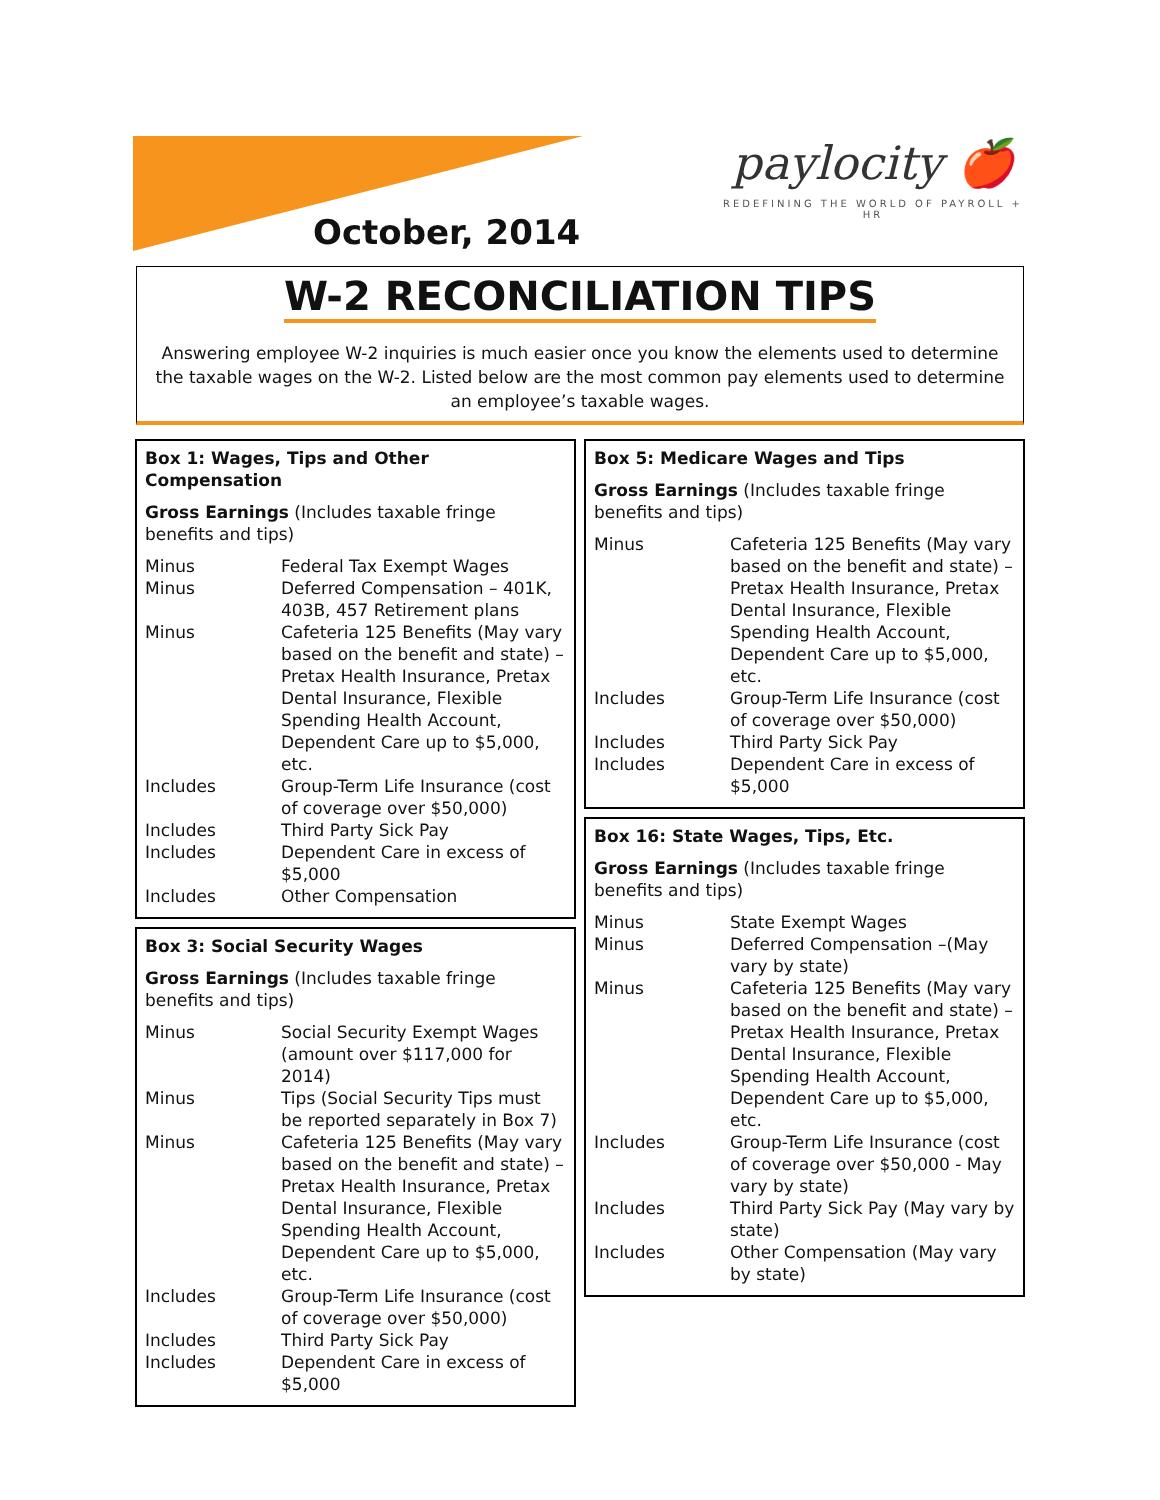October, 2014
paylocity 🍎
REDEFINING THE WORLD OF PAYROLL + HR
W-2 RECONCILIATION TIPS
Answering employee W-2 inquiries is much easier once you know the elements used to determine the taxable wages on the W-2. Listed below are the most common pay elements used to determine an employee’s taxable wages.
Box 1: Wages, Tips and Other Compensation
Gross Earnings (Includes taxable fringe benefits and tips)
| Minus | Federal Tax Exempt Wages |
| Minus | Deferred Compensation – 401K, 403B, 457 Retirement plans |
| Minus | Cafeteria 125 Benefits (May vary based on the benefit and state) – Pretax Health Insurance, Pretax Dental Insurance, Flexible Spending Health Account, Dependent Care up to $5,000, etc. |
| Includes | Group-Term Life Insurance (cost of coverage over $50,000) |
| Includes | Third Party Sick Pay |
| Includes | Dependent Care in excess of $5,000 |
| Includes | Other Compensation |
Box 3: Social Security Wages
Gross Earnings (Includes taxable fringe benefits and tips)
| Minus | Social Security Exempt Wages (amount over $117,000 for 2014) |
| Minus | Tips (Social Security Tips must be reported separately in Box 7) |
| Minus | Cafeteria 125 Benefits (May vary based on the benefit and state) – Pretax Health Insurance, Pretax Dental Insurance, Flexible Spending Health Account, Dependent Care up to $5,000, etc. |
| Includes | Group-Term Life Insurance (cost of coverage over $50,000) |
| Includes | Third Party Sick Pay |
| Includes | Dependent Care in excess of $5,000 |
Box 5: Medicare Wages and Tips
Gross Earnings (Includes taxable fringe benefits and tips)
| Minus | Cafeteria 125 Benefits (May vary based on the benefit and state) – Pretax Health Insurance, Pretax Dental Insurance, Flexible Spending Health Account, Dependent Care up to $5,000, etc. |
| Includes | Group-Term Life Insurance (cost of coverage over $50,000) |
| Includes | Third Party Sick Pay |
| Includes | Dependent Care in excess of $5,000 |
Box 16: State Wages, Tips, Etc.
Gross Earnings (Includes taxable fringe benefits and tips)
| Minus | State Exempt Wages |
| Minus | Deferred Compensation –(May vary by state) |
| Minus | Cafeteria 125 Benefits (May vary based on the benefit and state) – Pretax Health Insurance, Pretax Dental Insurance, Flexible Spending Health Account, Dependent Care up to $5,000, etc. |
| Includes | Group-Term Life Insurance (cost of coverage over $50,000 - May vary by state) |
| Includes | Third Party Sick Pay (May vary by state) |
| Includes | Other Compensation (May vary by state) |